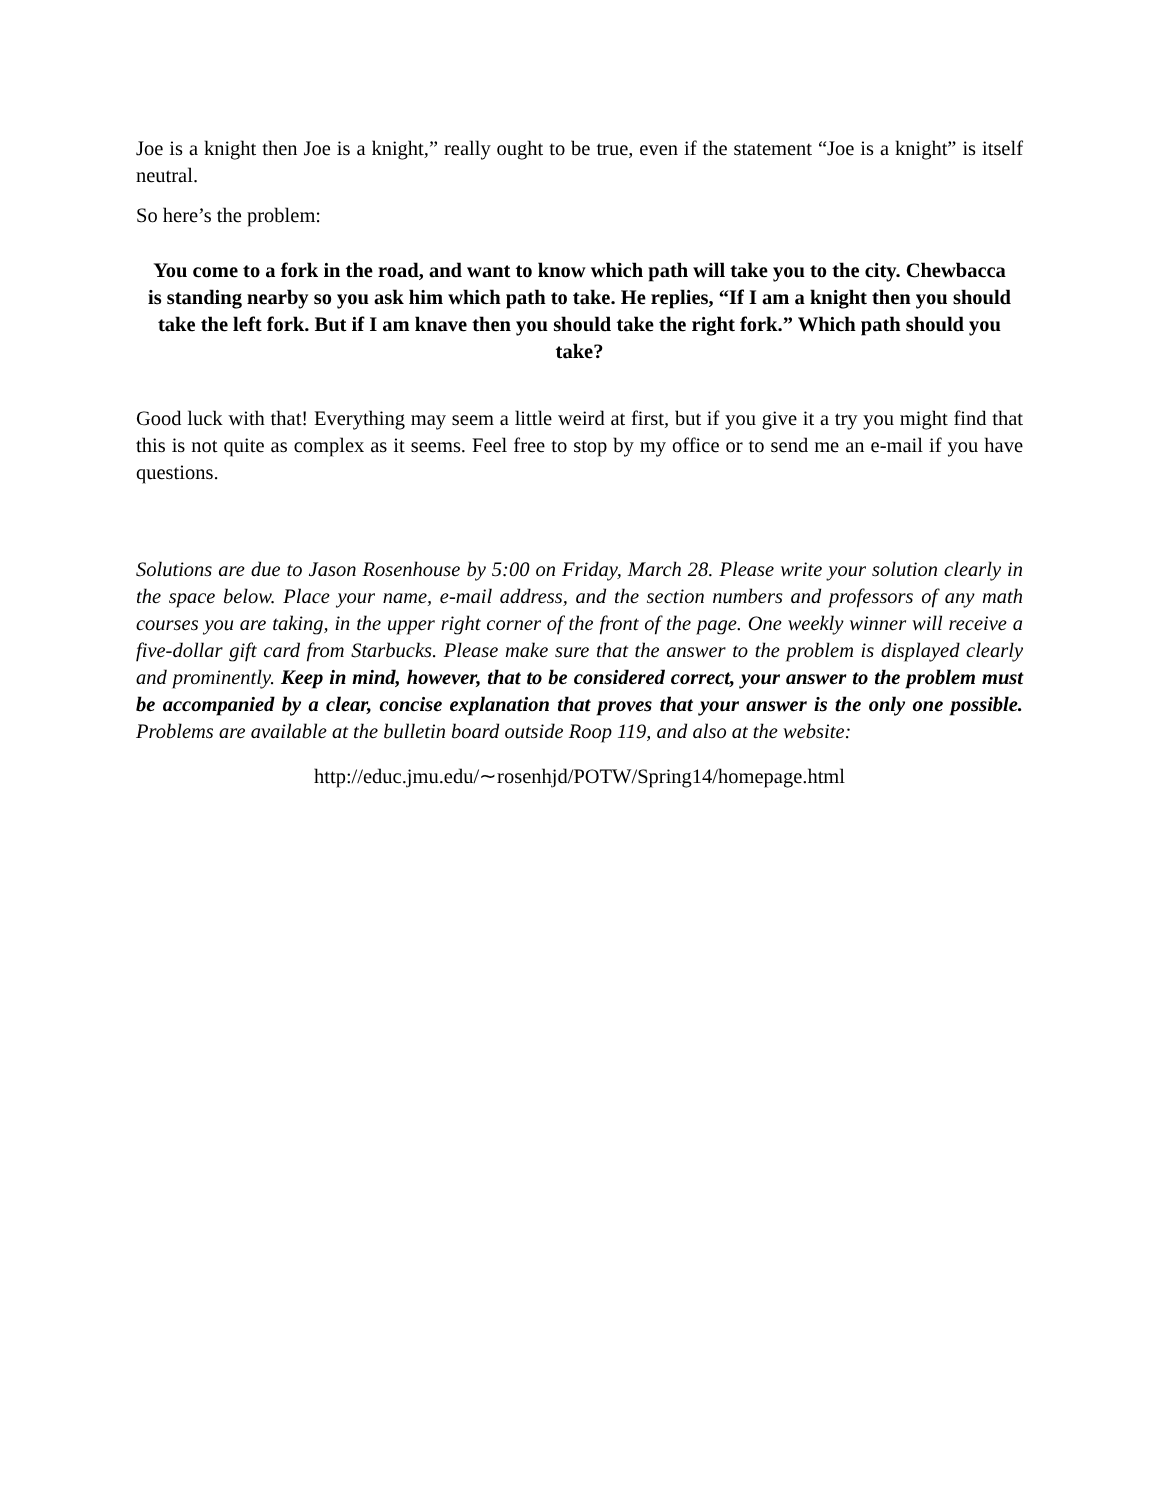Joe is a knight then Joe is a knight,” really ought to be true, even if the statement “Joe is a knight” is itself neutral.
So here’s the problem:
You come to a fork in the road, and want to know which path will take you to the city. Chewbacca is standing nearby so you ask him which path to take. He replies, “If I am a knight then you should take the left fork. But if I am knave then you should take the right fork.” Which path should you take?
Good luck with that! Everything may seem a little weird at first, but if you give it a try you might find that this is not quite as complex as it seems. Feel free to stop by my office or to send me an e-mail if you have questions.
Solutions are due to Jason Rosenhouse by 5:00 on Friday, March 28. Please write your solution clearly in the space below. Place your name, e-mail address, and the section numbers and professors of any math courses you are taking, in the upper right corner of the front of the page. One weekly winner will receive a five-dollar gift card from Starbucks. Please make sure that the answer to the problem is displayed clearly and prominently. Keep in mind, however, that to be considered correct, your answer to the problem must be accompanied by a clear, concise explanation that proves that your answer is the only one possible. Problems are available at the bulletin board outside Roop 119, and also at the website:
http://educ.jmu.edu/∼rosenhjd/POTW/Spring14/homepage.html